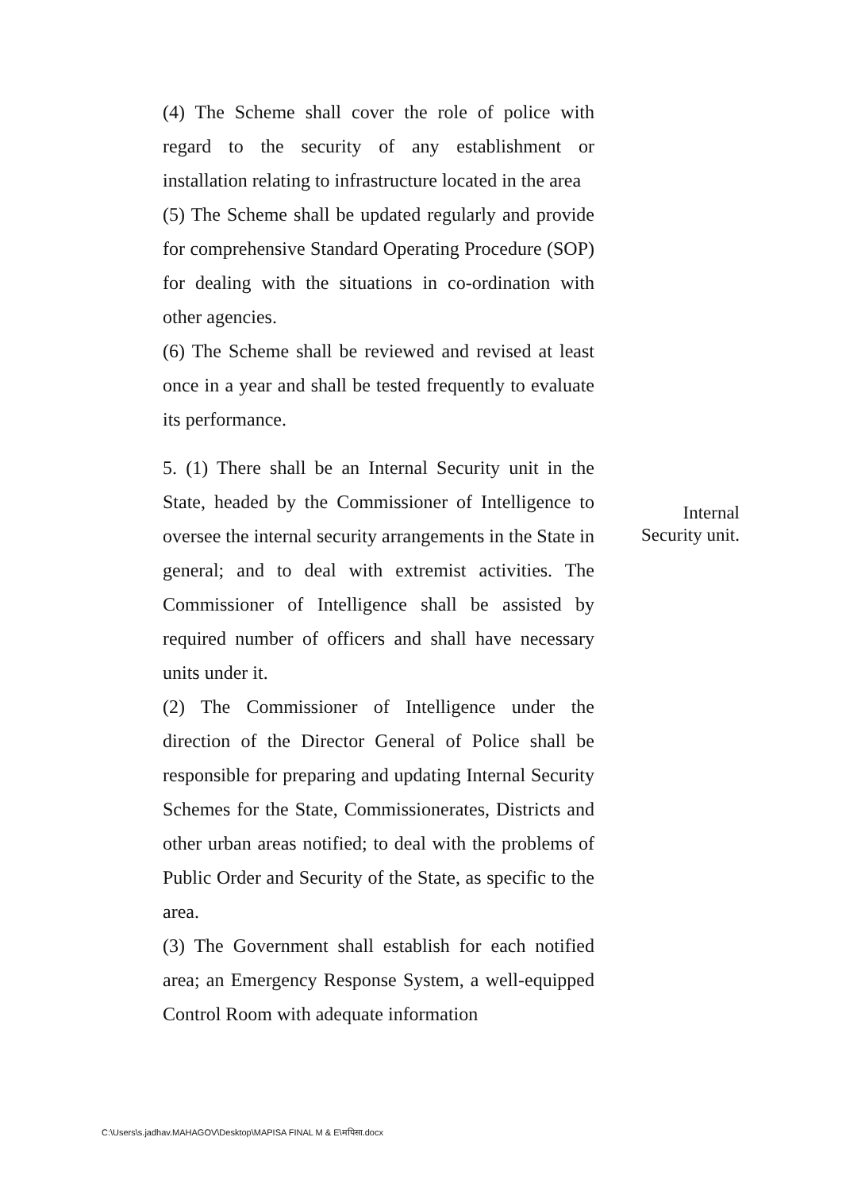(4) The Scheme shall cover the role of police with regard to the security of any establishment or installation relating to infrastructure located in the area
(5) The Scheme shall be updated regularly and provide for comprehensive Standard Operating Procedure (SOP) for dealing with the situations in co-ordination with other agencies.
(6) The Scheme shall be reviewed and revised at least once in a year and shall be tested frequently to evaluate its performance.
5. (1) There shall be an Internal Security unit in the State, headed by the Commissioner of Intelligence to oversee the internal security arrangements in the State in general; and to deal with extremist activities. The Commissioner of Intelligence shall be assisted by required number of officers and shall have necessary units under it.
(2) The Commissioner of Intelligence under the direction of the Director General of Police shall be responsible for preparing and updating Internal Security Schemes for the State, Commissionerates, Districts and other urban areas notified; to deal with the problems of Public Order and Security of the State, as specific to the area.
(3) The Government shall establish for each notified area; an Emergency Response System, a well-equipped Control Room with adequate information
Internal Security unit.
C:\Users\s.jadhav.MAHAGOV\Desktop\MAPISA FINAL M & E\मपिसा.docx